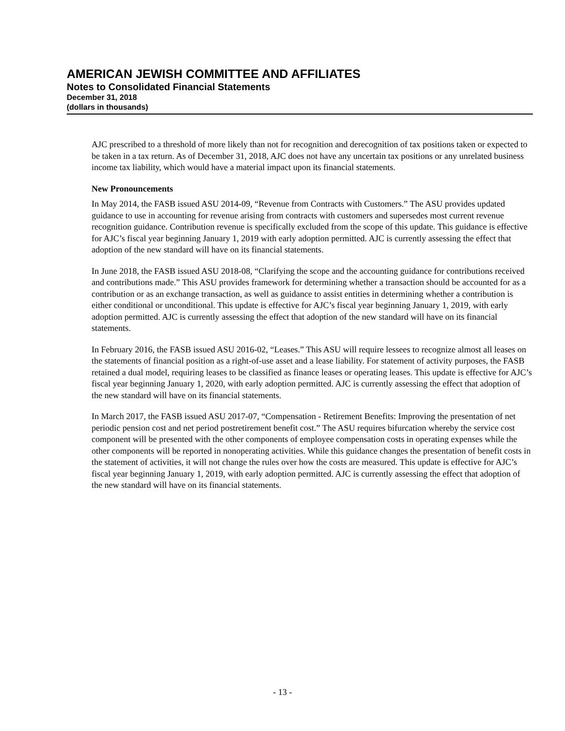AMERICAN JEWISH COMMITTEE AND AFFILIATES
Notes to Consolidated Financial Statements
December 31, 2018
(dollars in thousands)
AJC prescribed to a threshold of more likely than not for recognition and derecognition of tax positions taken or expected to be taken in a tax return. As of December 31, 2018, AJC does not have any uncertain tax positions or any unrelated business income tax liability, which would have a material impact upon its financial statements.
New Pronouncements
In May 2014, the FASB issued ASU 2014-09, “Revenue from Contracts with Customers.” The ASU provides updated guidance to use in accounting for revenue arising from contracts with customers and supersedes most current revenue recognition guidance. Contribution revenue is specifically excluded from the scope of this update. This guidance is effective for AJC’s fiscal year beginning January 1, 2019 with early adoption permitted. AJC is currently assessing the effect that adoption of the new standard will have on its financial statements.
In June 2018, the FASB issued ASU 2018-08, “Clarifying the scope and the accounting guidance for contributions received and contributions made.” This ASU provides framework for determining whether a transaction should be accounted for as a contribution or as an exchange transaction, as well as guidance to assist entities in determining whether a contribution is either conditional or unconditional. This update is effective for AJC’s fiscal year beginning January 1, 2019, with early adoption permitted. AJC is currently assessing the effect that adoption of the new standard will have on its financial statements.
In February 2016, the FASB issued ASU 2016-02, “Leases.” This ASU will require lessees to recognize almost all leases on the statements of financial position as a right-of-use asset and a lease liability. For statement of activity purposes, the FASB retained a dual model, requiring leases to be classified as finance leases or operating leases. This update is effective for AJC’s fiscal year beginning January 1, 2020, with early adoption permitted. AJC is currently assessing the effect that adoption of the new standard will have on its financial statements.
In March 2017, the FASB issued ASU 2017-07, “Compensation - Retirement Benefits: Improving the presentation of net periodic pension cost and net period postretirement benefit cost.” The ASU requires bifurcation whereby the service cost component will be presented with the other components of employee compensation costs in operating expenses while the other components will be reported in nonoperating activities. While this guidance changes the presentation of benefit costs in the statement of activities, it will not change the rules over how the costs are measured. This update is effective for AJC’s fiscal year beginning January 1, 2019, with early adoption permitted. AJC is currently assessing the effect that adoption of the new standard will have on its financial statements.
- 13 -